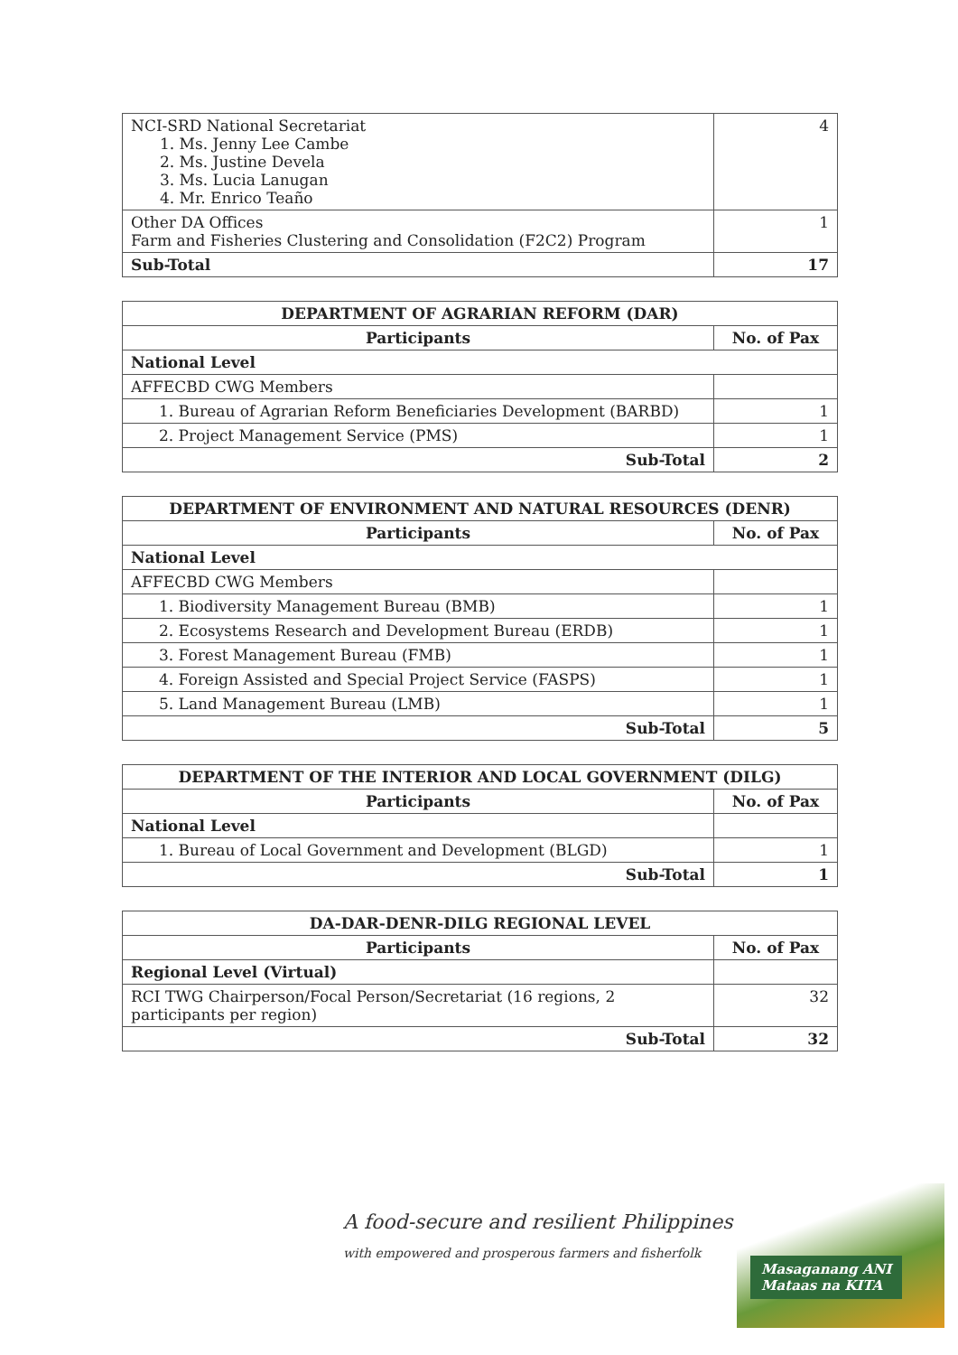| NCI-SRD National Secretariat 1. Ms. Jenny Lee Cambe 2. Ms. Justine Devela 3. Ms. Lucia Lanugan 4. Mr. Enrico Teaño | 4 |
| Other DA Offices Farm and Fisheries Clustering and Consolidation (F2C2) Program | 1 |
| Sub-Total | 17 |
| DEPARTMENT OF AGRARIAN REFORM (DAR) | |
| --- | --- |
| Participants | No. of Pax |
| National Level | |
| AFFECBD CWG Members | |
| 1. Bureau of Agrarian Reform Beneficiaries Development (BARBD) | 1 |
| 2. Project Management Service (PMS) | 1 |
| Sub-Total | 2 |
| DEPARTMENT OF ENVIRONMENT AND NATURAL RESOURCES (DENR) | |
| --- | --- |
| Participants | No. of Pax |
| National Level | |
| AFFECBD CWG Members | |
| 1. Biodiversity Management Bureau (BMB) | 1 |
| 2. Ecosystems Research and Development Bureau (ERDB) | 1 |
| 3. Forest Management Bureau (FMB) | 1 |
| 4. Foreign Assisted and Special Project Service (FASPS) | 1 |
| 5. Land Management Bureau (LMB) | 1 |
| Sub-Total | 5 |
| DEPARTMENT OF THE INTERIOR AND LOCAL GOVERNMENT (DILG) | |
| --- | --- |
| Participants | No. of Pax |
| National Level | |
| 1. Bureau of Local Government and Development (BLGD) | 1 |
| Sub-Total | 1 |
| DA-DAR-DENR-DILG REGIONAL LEVEL | |
| --- | --- |
| Participants | No. of Pax |
| Regional Level (Virtual) | |
| RCI TWG Chairperson/Focal Person/Secretariat (16 regions, 2 participants per region) | 32 |
| Sub-Total | 32 |
A food-secure and resilient Philippines
with empowered and prosperous farmers and fisherfolk
Masaganang ANI
Mataas na KITA